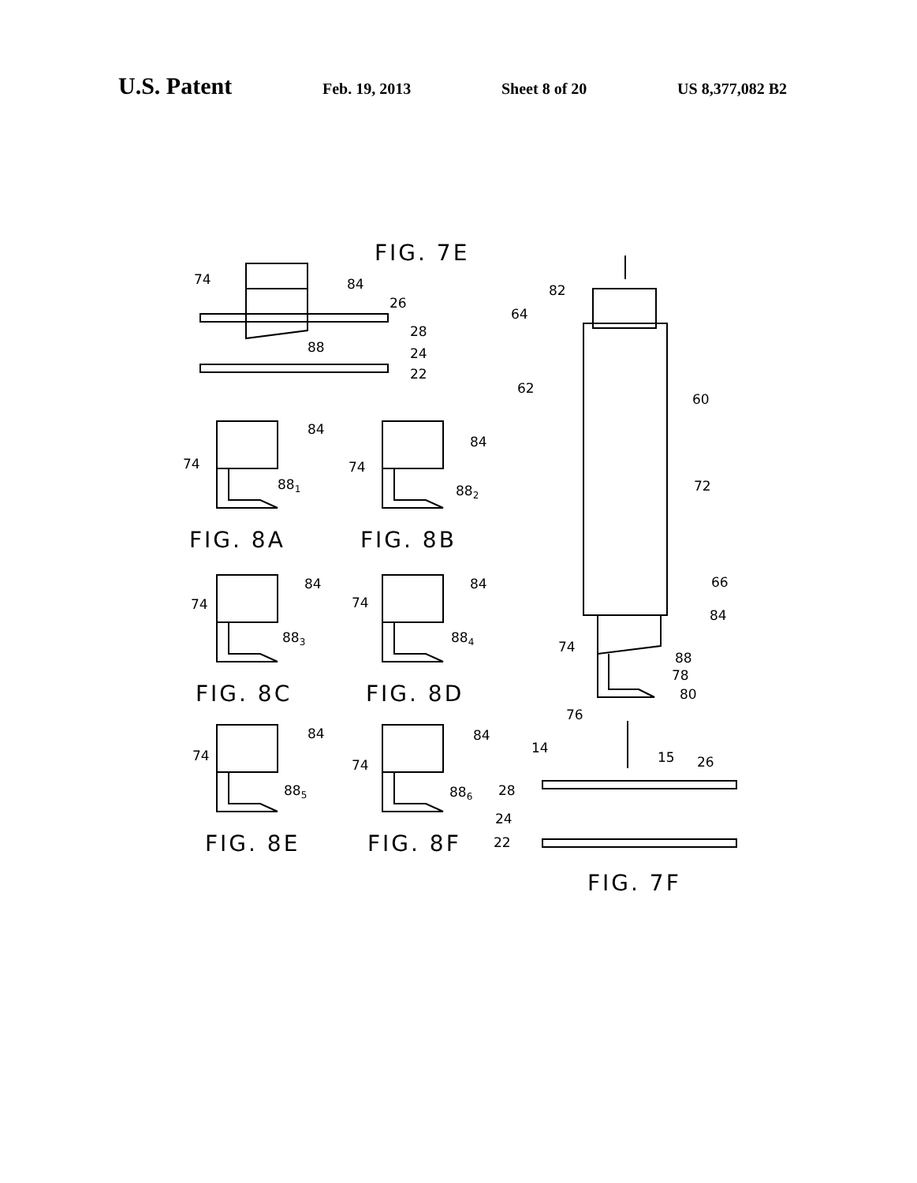U.S. Patent Feb. 19, 2013 Sheet 8 of 20 US 8,377,082 B2
FIG. 7E
FIG. 8A
FIG. 8B
FIG. 8C
FIG. 8D
FIG. 8E
FIG. 8F
FIG. 7F
74
84
26
28
88
24
22
82
64
62
60
72
66
84
74
88
78
80
76
14
15
26
28
24
22
84
74
881
84
74
882
84
74
883
84
74
884
84
74
885
84
74
886